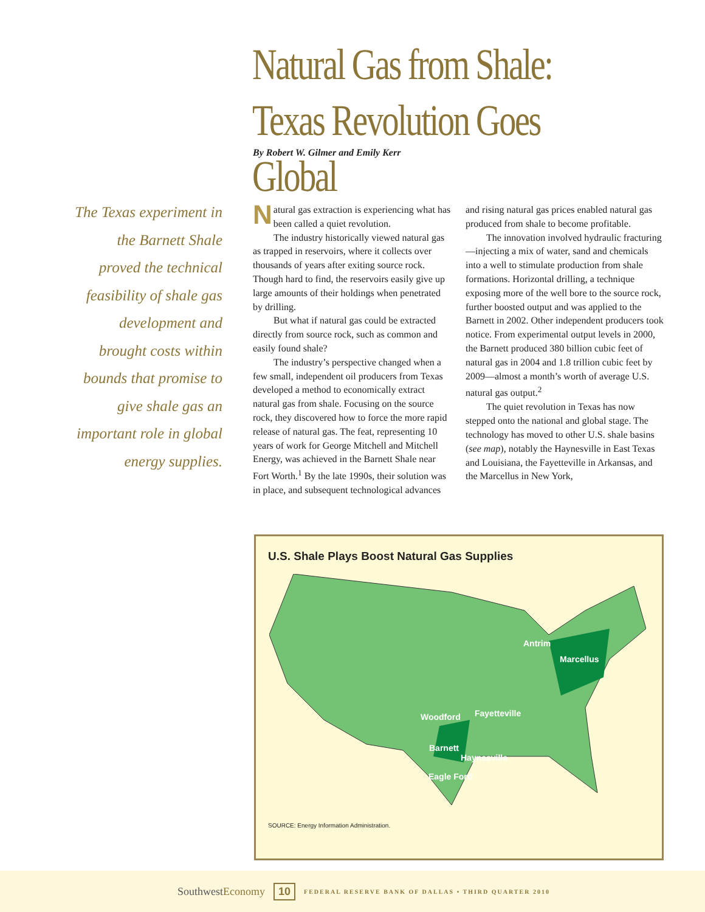Natural Gas from Shale:
Texas Revolution Goes Global
By Robert W. Gilmer and Emily Kerr
The Texas experiment in the Barnett Shale proved the technical feasibility of shale gas development and brought costs within bounds that promise to give shale gas an important role in global energy supplies.
Natural gas extraction is experiencing what has been called a quiet revolution.
The industry historically viewed natural gas as trapped in reservoirs, where it collects over thousands of years after exiting source rock. Though hard to find, the reservoirs easily give up large amounts of their holdings when penetrated by drilling.
But what if natural gas could be extracted directly from source rock, such as common and easily found shale?
The industry’s perspective changed when a few small, independent oil producers from Texas developed a method to economically extract natural gas from shale. Focusing on the source rock, they discovered how to force the more rapid release of natural gas. The feat, representing 10 years of work for George Mitchell and Mitchell Energy, was achieved in the Barnett Shale near Fort Worth.<sup>1</sup> By the late 1990s, their solution was in place, and subsequent technological advances and rising natural gas prices enabled natural gas produced from shale to become profitable.
The innovation involved hydraulic fracturing—injecting a mix of water, sand and chemicals into a well to stimulate production from shale formations. Horizontal drilling, a technique exposing more of the well bore to the source rock, further boosted output and was applied to the Barnett in 2002. Other independent producers took notice. From experimental output levels in 2000, the Barnett produced 380 billion cubic feet of natural gas in 2004 and 1.8 trillion cubic feet by 2009—almost a month’s worth of average U.S. natural gas output.<sup>2</sup>
The quiet revolution in Texas has now stepped onto the national and global stage. The technology has moved to other U.S. shale basins (see map), notably the Haynesville in East Texas and Louisiana, the Fayetteville in Arkansas, and the Marcellus in New York,
U.S. Shale Plays Boost Natural Gas Supplies
Antrim
Marcellus
Fayetteville
Woodford
Barnett
Haynesville
Eagle Ford
SOURCE: Energy Information Administration.
SouthwestEconomy 10 FEDERAL RESERVE BANK OF DALLAS • THIRD QUARTER 2010